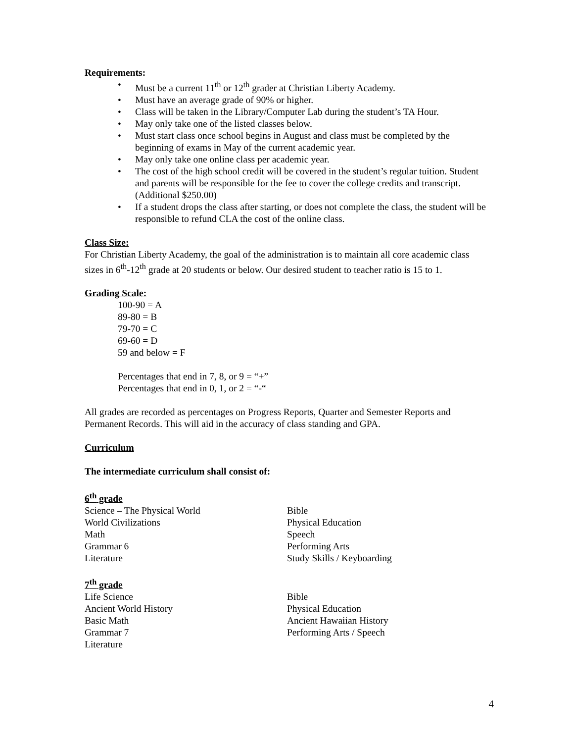Requirements:
• Must be a current 11<sup>th</sup> or 12<sup>th</sup> grader at Christian Liberty Academy.
• Must have an average grade of 90% or higher.
• Class will be taken in the Library/Computer Lab during the student’s TA Hour.
• May only take one of the listed classes below.
• Must start class once school begins in August and class must be completed by the beginning of exams in May of the current academic year.
• May only take one online class per academic year.
• The cost of the high school credit will be covered in the student’s regular tuition. Student and parents will be responsible for the fee to cover the college credits and transcript. (Additional $250.00)
• If a student drops the class after starting, or does not complete the class, the student will be responsible to refund CLA the cost of the online class.
Class Size:
For Christian Liberty Academy, the goal of the administration is to maintain all core academic class sizes in 6<sup>th</sup>-12<sup>th</sup> grade at 20 students or below. Our desired student to teacher ratio is 15 to 1.
Grading Scale:
100-90 = A
89-80 = B
79-70 = C
69-60 = D
59 and below = F
Percentages that end in 7, 8, or 9 = “+”
Percentages that end in 0, 1, or 2 = “-“
All grades are recorded as percentages on Progress Reports, Quarter and Semester Reports and Permanent Records. This will aid in the accuracy of class standing and GPA.
Curriculum
The intermediate curriculum shall consist of:
6<sup>th</sup> grade
Science – The Physical World
World Civilizations
Math
Grammar 6
Literature
Bible
Physical Education
Speech
Performing Arts
Study Skills / Keyboarding
7<sup>th</sup> grade
Life Science
Ancient World History
Basic Math
Grammar 7
Literature
Bible
Physical Education
Ancient Hawaiian History
Performing Arts / Speech
4